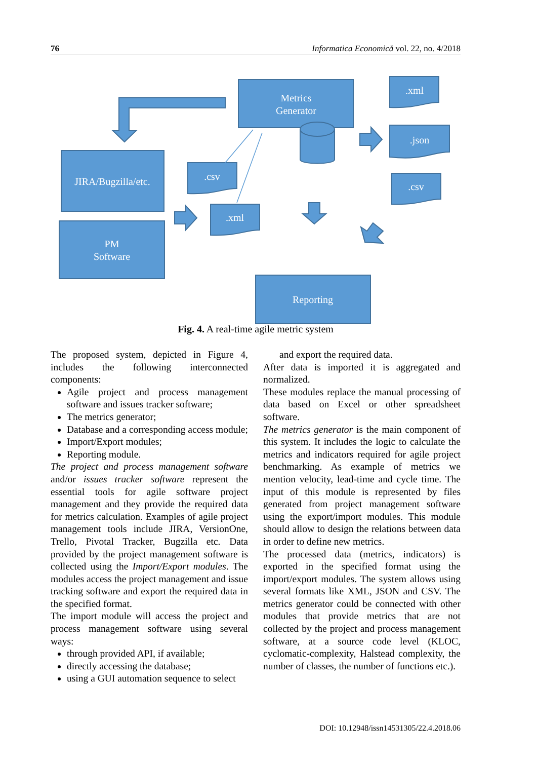76 Informatica Economică vol. 22, no. 4/2018
Metrics
Generator
JIRA/Bugzilla/etc.
PM
Software
Reporting
.xml
.json
.csv
.csv
.xml
Fig. 4. A real-time agile metric system
The proposed system, depicted in Figure 4, includes the following interconnected components:
Agile project and process management software and issues tracker software;
The metrics generator;
Database and a corresponding access module;
Import/Export modules;
Reporting module.
The project and process management software and/or issues tracker software represent the essential tools for agile software project management and they provide the required data for metrics calculation. Examples of agile project management tools include JIRA, VersionOne, Trello, Pivotal Tracker, Bugzilla etc. Data provided by the project management software is collected using the Import/Export modules. The modules access the project management and issue tracking software and export the required data in the specified format.
The import module will access the project and process management software using several ways:
through provided API, if available;
directly accessing the database;
using a GUI automation sequence to select
and export the required data.
After data is imported it is aggregated and normalized.
These modules replace the manual processing of data based on Excel or other spreadsheet software.
The metrics generator is the main component of this system. It includes the logic to calculate the metrics and indicators required for agile project benchmarking. As example of metrics we mention velocity, lead-time and cycle time. The input of this module is represented by files generated from project management software using the export/import modules. This module should allow to design the relations between data in order to define new metrics.
The processed data (metrics, indicators) is exported in the specified format using the import/export modules. The system allows using several formats like XML, JSON and CSV. The metrics generator could be connected with other modules that provide metrics that are not collected by the project and process management software, at a source code level (KLOC, cyclomatic-complexity, Halstead complexity, the number of classes, the number of functions etc.).
DOI: 10.12948/issn14531305/22.4.2018.06